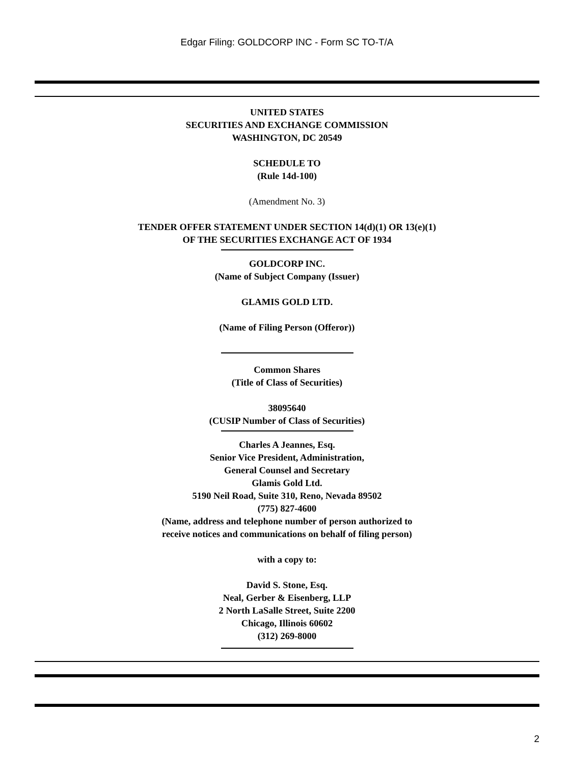Edgar Filing: GOLDCORP INC - Form SC TO-T/A
UNITED STATES
SECURITIES AND EXCHANGE COMMISSION
WASHINGTON, DC 20549
SCHEDULE TO
(Rule 14d-100)
(Amendment No. 3)
TENDER OFFER STATEMENT UNDER SECTION 14(d)(1) OR 13(e)(1)
OF THE SECURITIES EXCHANGE ACT OF 1934
GOLDCORP INC.
(Name of Subject Company (Issuer)
GLAMIS GOLD LTD.
(Name of Filing Person (Offeror))
Common Shares
(Title of Class of Securities)
38095640
(CUSIP Number of Class of Securities)
Charles A Jeannes, Esq.
Senior Vice President, Administration,
General Counsel and Secretary
Glamis Gold Ltd.
5190 Neil Road, Suite 310, Reno, Nevada 89502
(775) 827-4600
(Name, address and telephone number of person authorized to
receive notices and communications on behalf of filing person)
with a copy to:
David S. Stone, Esq.
Neal, Gerber & Eisenberg, LLP
2 North LaSalle Street, Suite 2200
Chicago, Illinois 60602
(312) 269-8000
2